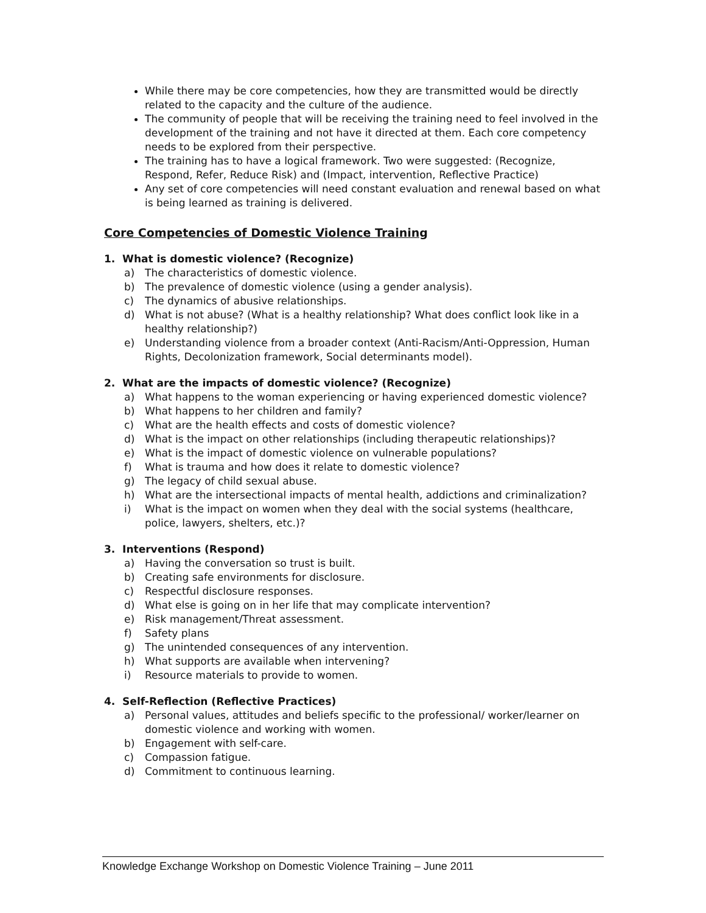While there may be core competencies, how they are transmitted would be directly related to the capacity and the culture of the audience.
The community of people that will be receiving the training need to feel involved in the development of the training and not have it directed at them. Each core competency needs to be explored from their perspective.
The training has to have a logical framework. Two were suggested: (Recognize, Respond, Refer, Reduce Risk) and (Impact, intervention, Reflective Practice)
Any set of core competencies will need constant evaluation and renewal based on what is being learned as training is delivered.
Core Competencies of Domestic Violence Training
1. What is domestic violence? (Recognize)
a) The characteristics of domestic violence.
b) The prevalence of domestic violence (using a gender analysis).
c) The dynamics of abusive relationships.
d) What is not abuse? (What is a healthy relationship? What does conflict look like in a healthy relationship?)
e) Understanding violence from a broader context (Anti-Racism/Anti-Oppression, Human Rights, Decolonization framework, Social determinants model).
2. What are the impacts of domestic violence? (Recognize)
a) What happens to the woman experiencing or having experienced domestic violence?
b) What happens to her children and family?
c) What are the health effects and costs of domestic violence?
d) What is the impact on other relationships (including therapeutic relationships)?
e) What is the impact of domestic violence on vulnerable populations?
f) What is trauma and how does it relate to domestic violence?
g) The legacy of child sexual abuse.
h) What are the intersectional impacts of mental health, addictions and criminalization?
i) What is the impact on women when they deal with the social systems (healthcare, police, lawyers, shelters, etc.)?
3. Interventions (Respond)
a) Having the conversation so trust is built.
b) Creating safe environments for disclosure.
c) Respectful disclosure responses.
d) What else is going on in her life that may complicate intervention?
e) Risk management/Threat assessment.
f) Safety plans
g) The unintended consequences of any intervention.
h) What supports are available when intervening?
i) Resource materials to provide to women.
4. Self-Reflection (Reflective Practices)
a) Personal values, attitudes and beliefs specific to the professional/ worker/learner on domestic violence and working with women.
b) Engagement with self-care.
c) Compassion fatigue.
d) Commitment to continuous learning.
Knowledge Exchange Workshop on Domestic Violence Training – June 2011